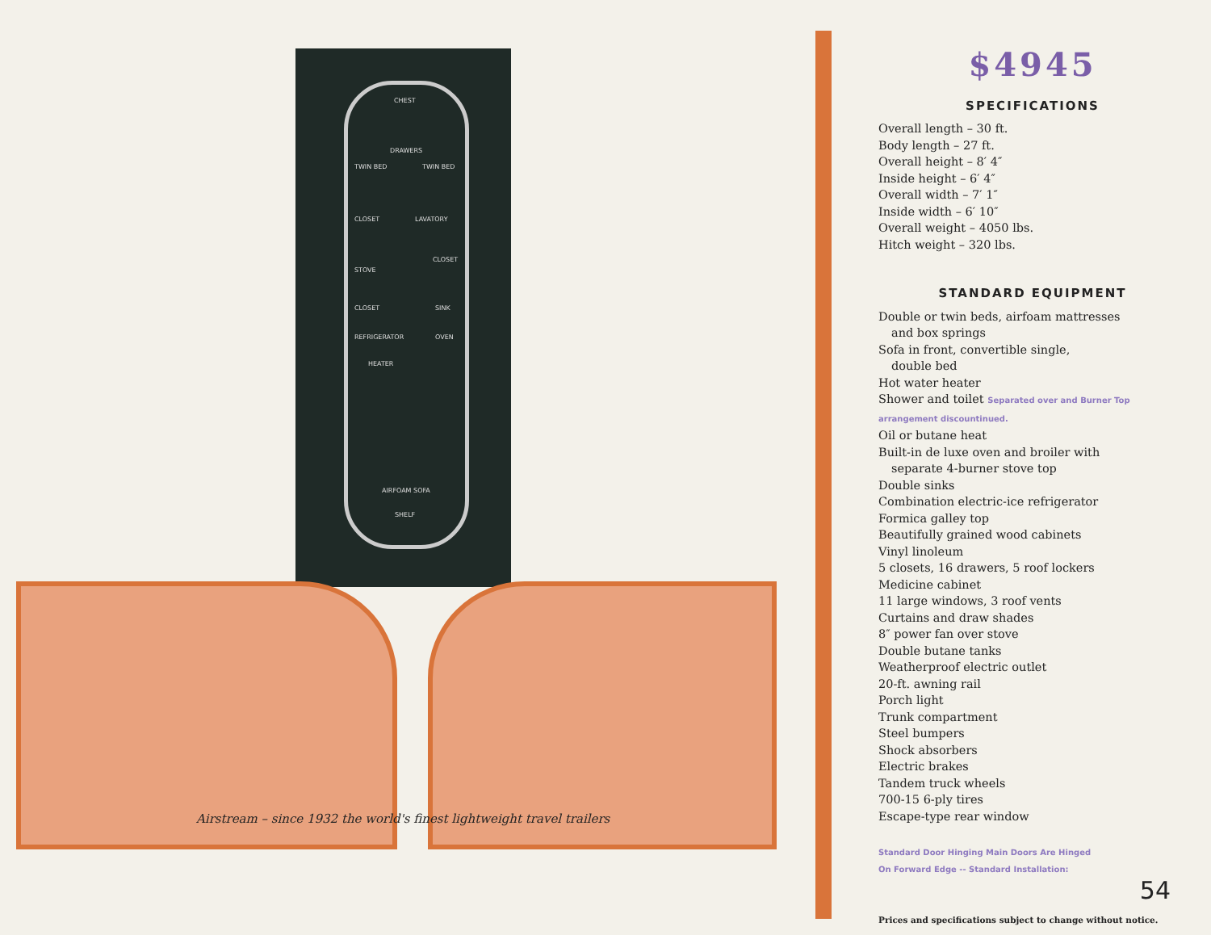CHEST
DRAWERS
TWIN BED TWIN BED
CLOSET LAVATORY
STOVE
CLOSET
CLOSET SINK
REFRIGERATOR OVEN
HEATER
AIRFOAM SOFA
SHELF
Airstream – since 1932 the world's finest lightweight travel trailers
$4945
SPECIFICATIONS
Overall length – 30 ft.
Body length – 27 ft.
Overall height – 8′ 4″
Inside height – 6′ 4″
Overall width – 7′ 1″
Inside width – 6′ 10″
Overall weight – 4050 lbs.
Hitch weight – 320 lbs.
STANDARD EQUIPMENT
Double or twin beds, airfoam mattresses
and box springs
Sofa in front, convertible single,
double bed
Hot water heater
Shower and toilet Separated over and Burner Top arrangement discountinued.
Oil or butane heat
Built-in de luxe oven and broiler with
separate 4-burner stove top
Double sinks
Combination electric-ice refrigerator
Formica galley top
Beautifully grained wood cabinets
Vinyl linoleum
5 closets, 16 drawers, 5 roof lockers
Medicine cabinet
11 large windows, 3 roof vents
Curtains and draw shades
8″ power fan over stove
Double butane tanks
Weatherproof electric outlet
20-ft. awning rail
Porch light
Trunk compartment
Steel bumpers
Shock absorbers
Electric brakes
Tandem truck wheels
700-15 6-ply tires
Escape-type rear window
Standard Door Hinging Main Doors Are Hinged
On Forward Edge -- Standard Installation:
54
Prices and specifications subject to change without notice.